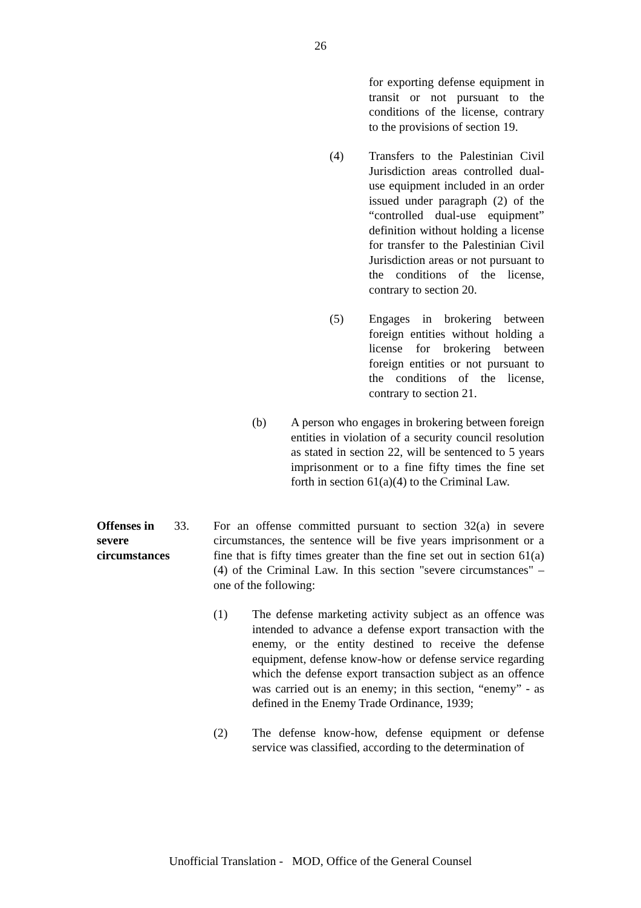26
for exporting defense equipment in transit or not pursuant to the conditions of the license, contrary to the provisions of section 19.
(4) Transfers to the Palestinian Civil Jurisdiction areas controlled dual-use equipment included in an order issued under paragraph (2) of the “controlled dual-use equipment” definition without holding a license for transfer to the Palestinian Civil Jurisdiction areas or not pursuant to the conditions of the license, contrary to section 20.
(5) Engages in brokering between foreign entities without holding a license for brokering between foreign entities or not pursuant to the conditions of the license, contrary to section 21.
(b) A person who engages in brokering between foreign entities in violation of a security council resolution as stated in section 22, will be sentenced to 5 years imprisonment or to a fine fifty times the fine set forth in section 61(a)(4) to the Criminal Law.
Offenses in severe circumstances
33. For an offense committed pursuant to section 32(a) in severe circumstances, the sentence will be five years imprisonment or a fine that is fifty times greater than the fine set out in section 61(a)(4) of the Criminal Law. In this section "severe circumstances" – one of the following:
(1) The defense marketing activity subject as an offence was intended to advance a defense export transaction with the enemy, or the entity destined to receive the defense equipment, defense know-how or defense service regarding which the defense export transaction subject as an offence was carried out is an enemy; in this section, “enemy” - as defined in the Enemy Trade Ordinance, 1939;
(2) The defense know-how, defense equipment or defense service was classified, according to the determination of
Unofficial Translation - MOD, Office of the General Counsel